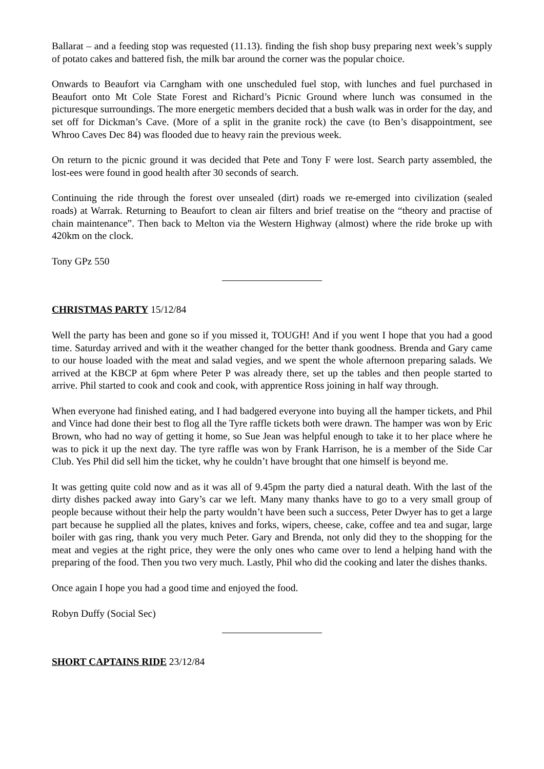Ballarat – and a feeding stop was requested (11.13). finding the fish shop busy preparing next week’s supply of potato cakes and battered fish, the milk bar around the corner was the popular choice.
Onwards to Beaufort via Carngham with one unscheduled fuel stop, with lunches and fuel purchased in Beaufort onto Mt Cole State Forest and Richard’s Picnic Ground where lunch was consumed in the picturesque surroundings. The more energetic members decided that a bush walk was in order for the day, and set off for Dickman’s Cave. (More of a split in the granite rock) the cave (to Ben’s disappointment, see Whroo Caves Dec 84) was flooded due to heavy rain the previous week.
On return to the picnic ground it was decided that Pete and Tony F were lost. Search party assembled, the lost-ees were found in good health after 30 seconds of search.
Continuing the ride through the forest over unsealed (dirt) roads we re-emerged into civilization (sealed roads) at Warrak. Returning to Beaufort to clean air filters and brief treatise on the “theory and practise of chain maintenance”. Then back to Melton via the Western Highway (almost) where the ride broke up with 420km on the clock.
Tony GPz 550
CHRISTMAS PARTY 15/12/84
Well the party has been and gone so if you missed it, TOUGH! And if you went I hope that you had a good time. Saturday arrived and with it the weather changed for the better thank goodness. Brenda and Gary came to our house loaded with the meat and salad vegies, and we spent the whole afternoon preparing salads. We arrived at the KBCP at 6pm where Peter P was already there, set up the tables and then people started to arrive. Phil started to cook and cook and cook, with apprentice Ross joining in half way through.
When everyone had finished eating, and I had badgered everyone into buying all the hamper tickets, and Phil and Vince had done their best to flog all the Tyre raffle tickets both were drawn. The hamper was won by Eric Brown, who had no way of getting it home, so Sue Jean was helpful enough to take it to her place where he was to pick it up the next day. The tyre raffle was won by Frank Harrison, he is a member of the Side Car Club. Yes Phil did sell him the ticket, why he couldn’t have brought that one himself is beyond me.
It was getting quite cold now and as it was all of 9.45pm the party died a natural death. With the last of the dirty dishes packed away into Gary’s car we left. Many many thanks have to go to a very small group of people because without their help the party wouldn’t have been such a success, Peter Dwyer has to get a large part because he supplied all the plates, knives and forks, wipers, cheese, cake, coffee and tea and sugar, large boiler with gas ring, thank you very much Peter. Gary and Brenda, not only did they to the shopping for the meat and vegies at the right price, they were the only ones who came over to lend a helping hand with the preparing of the food. Then you two very much. Lastly, Phil who did the cooking and later the dishes thanks.
Once again I hope you had a good time and enjoyed the food.
Robyn Duffy (Social Sec)
SHORT CAPTAINS RIDE 23/12/84